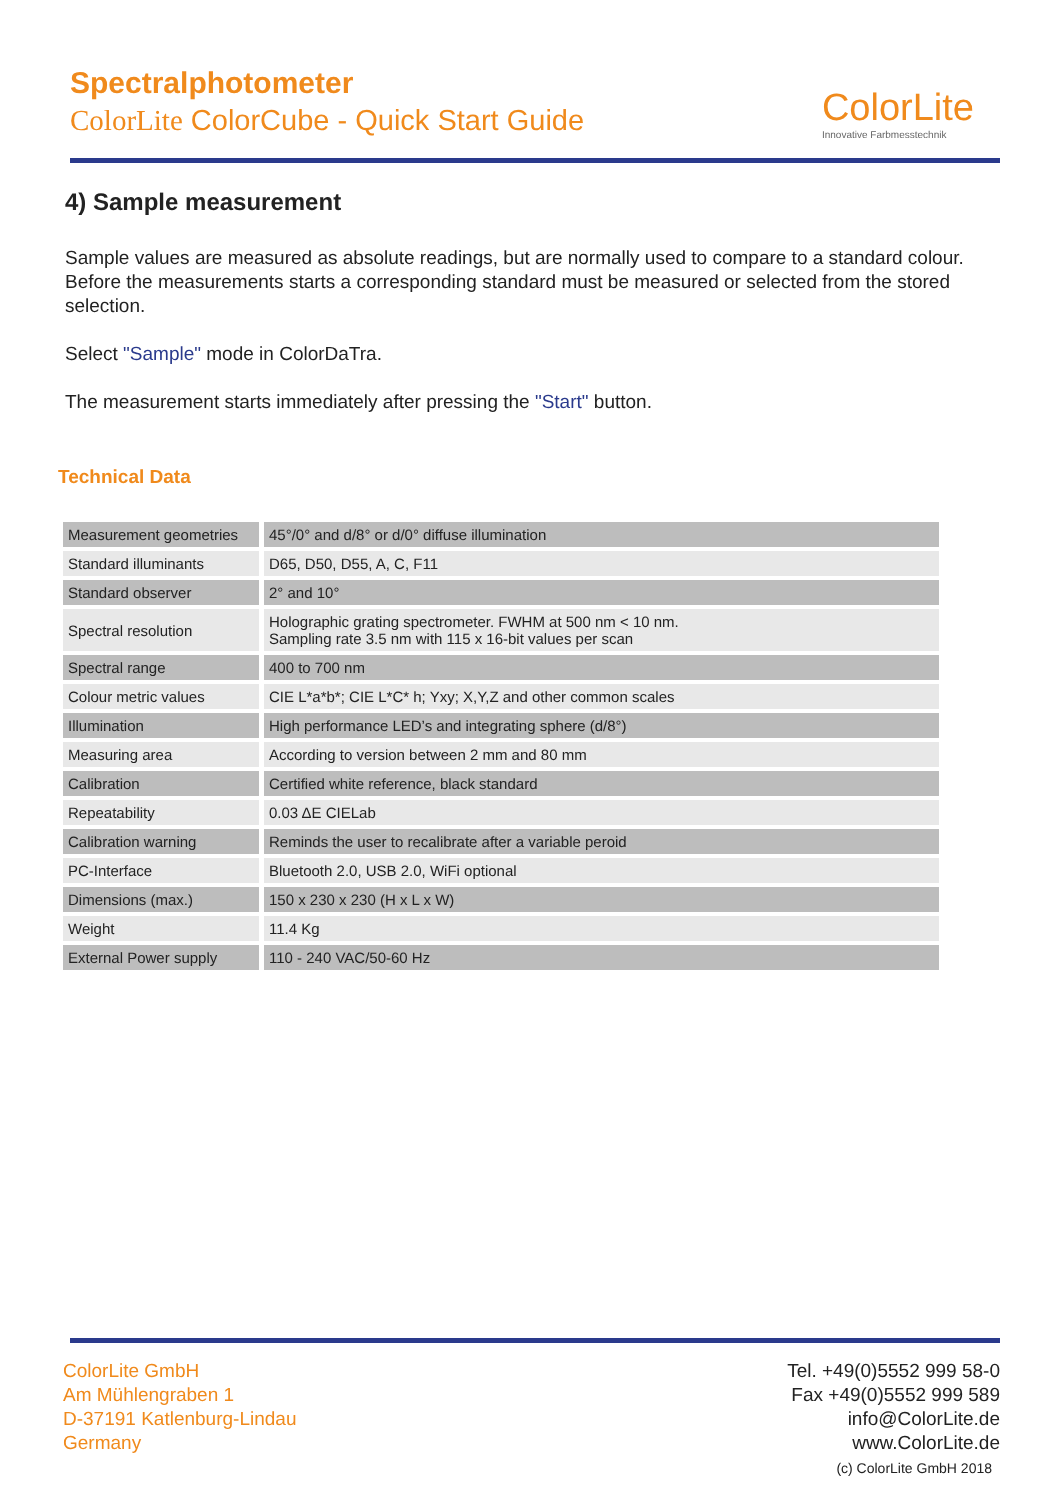Spectralphotometer
ColorLite ColorCube - Quick Start Guide
ColorLite
Innovative Farbmesstechnik
4) Sample measurement
Sample values are measured as absolute readings, but are normally used to compare to a standard colour. Before the measurements starts a corresponding standard must be measured or selected from the stored selection.
Select "Sample" mode in ColorDaTra.
The measurement starts immediately after pressing the "Start" button.
Technical Data
| Measurement geometries | 45°/0° and d/8° or d/0° diffuse illumination |
| Standard illuminants | D65, D50, D55, A, C, F11 |
| Standard observer | 2° and 10° |
| Spectral resolution | Holographic grating spectrometer. FWHM at 500 nm < 10 nm. Sampling rate 3.5 nm with 115 x 16-bit values per scan |
| Spectral range | 400 to 700 nm |
| Colour metric values | CIE L*a*b*; CIE L*C* h; Yxy; X,Y,Z and other common scales |
| Illumination | High performance LED’s and integrating sphere (d/8°) |
| Measuring area | According to version between 2 mm and 80 mm |
| Calibration | Certified white reference, black standard |
| Repeatability | 0.03 ΔE CIELab |
| Calibration warning | Reminds the user to recalibrate after a variable peroid |
| PC-Interface | Bluetooth 2.0, USB 2.0, WiFi optional |
| Dimensions (max.) | 150 x 230 x 230 (H x L x W) |
| Weight | 11.4 Kg |
| External Power supply | 110 - 240 VAC/50-60 Hz |
ColorLite GmbH
Am Mühlengraben 1
D-37191 Katlenburg-Lindau
Germany
Tel. +49(0)5552 999 58-0
Fax +49(0)5552 999 589
info@ColorLite.de
www.ColorLite.de
(c) ColorLite GmbH 2018